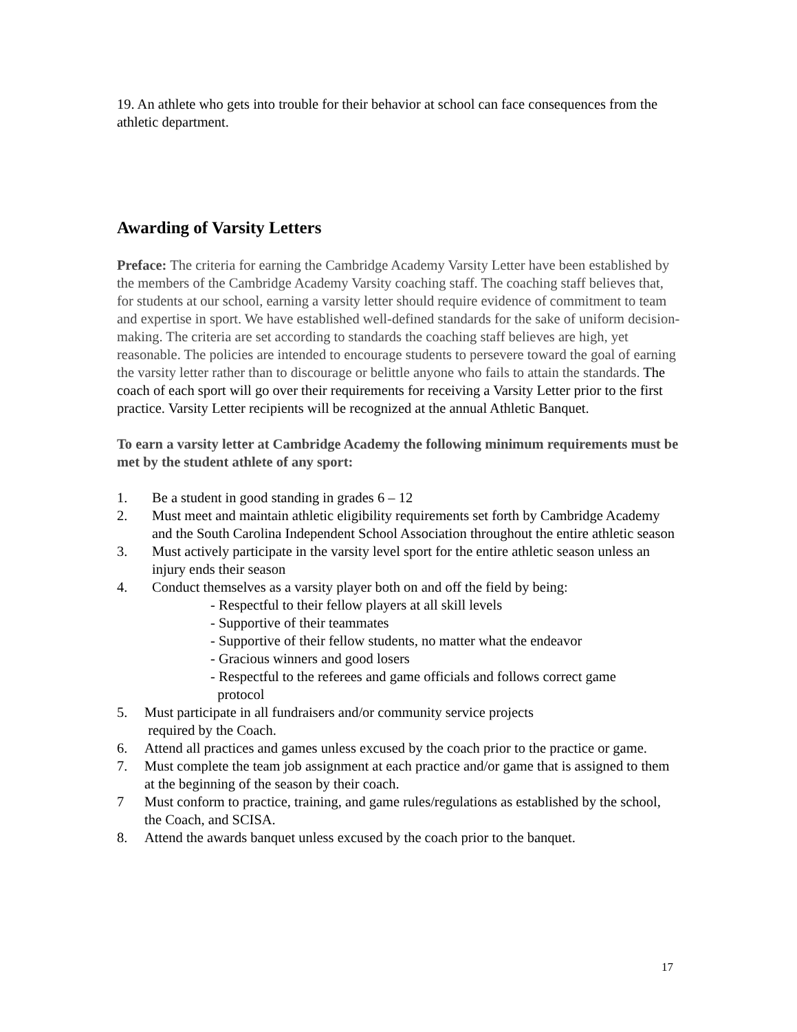19. An athlete who gets into trouble for their behavior at school can face consequences from the athletic department.
Awarding of Varsity Letters
Preface: The criteria for earning the Cambridge Academy Varsity Letter have been established by the members of the Cambridge Academy Varsity coaching staff. The coaching staff believes that, for students at our school, earning a varsity letter should require evidence of commitment to team and expertise in sport. We have established well-defined standards for the sake of uniform decision-making. The criteria are set according to standards the coaching staff believes are high, yet reasonable. The policies are intended to encourage students to persevere toward the goal of earning the varsity letter rather than to discourage or belittle anyone who fails to attain the standards. The coach of each sport will go over their requirements for receiving a Varsity Letter prior to the first practice. Varsity Letter recipients will be recognized at the annual Athletic Banquet.
To earn a varsity letter at Cambridge Academy the following minimum requirements must be met by the student athlete of any sport:
1. Be a student in good standing in grades 6 – 12
2. Must meet and maintain athletic eligibility requirements set forth by Cambridge Academy and the South Carolina Independent School Association throughout the entire athletic season
3. Must actively participate in the varsity level sport for the entire athletic season unless an injury ends their season
4. Conduct themselves as a varsity player both on and off the field by being:
- Respectful to their fellow players at all skill levels
- Supportive of their teammates
- Supportive of their fellow students, no matter what the endeavor
- Gracious winners and good losers
- Respectful to the referees and game officials and follows correct game
protocol
5. Must participate in all fundraisers and/or community service projects
required by the Coach.
6. Attend all practices and games unless excused by the coach prior to the practice or game.
7. Must complete the team job assignment at each practice and/or game that is assigned to them at the beginning of the season by their coach.
7 Must conform to practice, training, and game rules/regulations as established by the school, the Coach, and SCISA.
8. Attend the awards banquet unless excused by the coach prior to the banquet.
17